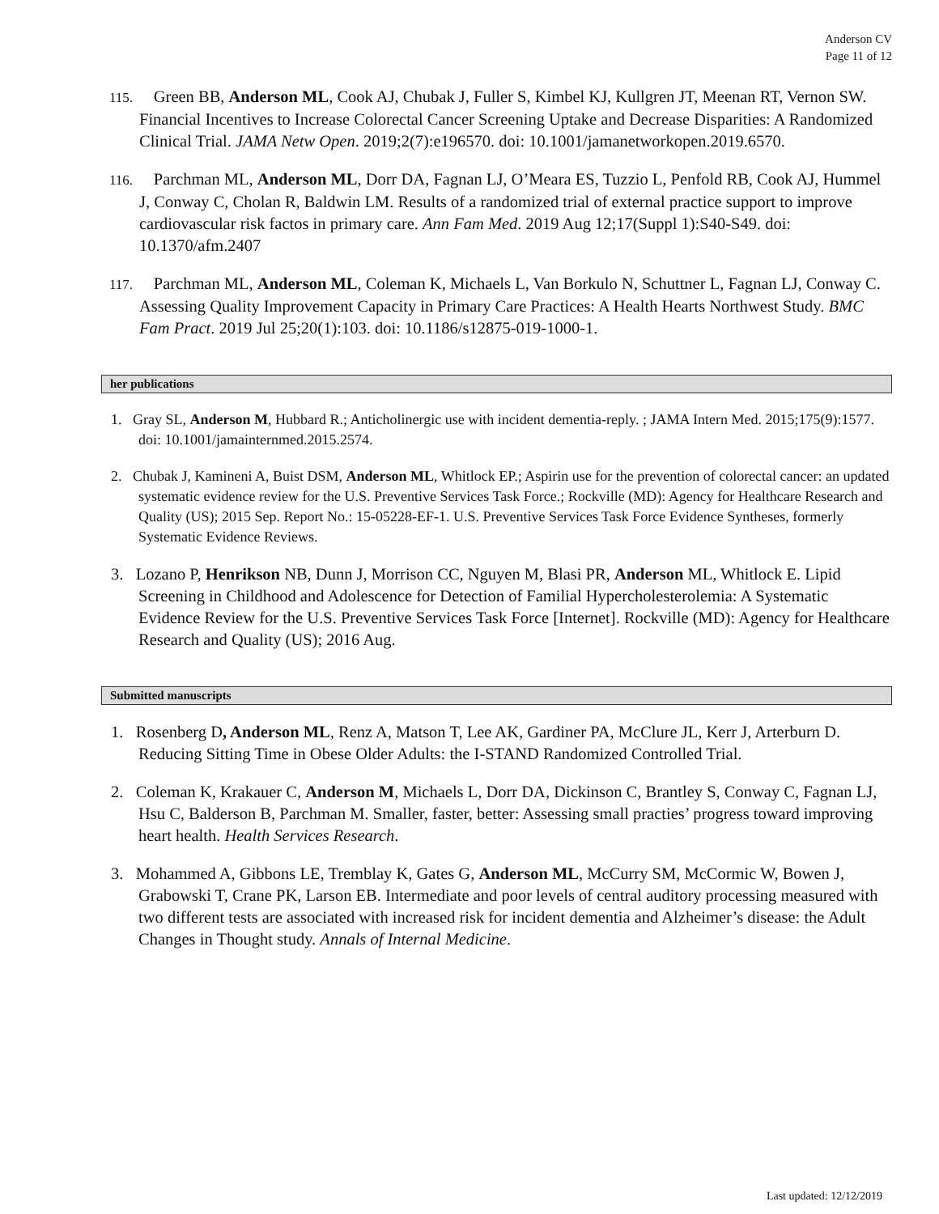Anderson CV
Page 11 of 12
115. Green BB, Anderson ML, Cook AJ, Chubak J, Fuller S, Kimbel KJ, Kullgren JT, Meenan RT, Vernon SW. Financial Incentives to Increase Colorectal Cancer Screening Uptake and Decrease Disparities: A Randomized Clinical Trial. JAMA Netw Open. 2019;2(7):e196570. doi: 10.1001/jamanetworkopen.2019.6570.
116. Parchman ML, Anderson ML, Dorr DA, Fagnan LJ, O’Meara ES, Tuzzio L, Penfold RB, Cook AJ, Hummel J, Conway C, Cholan R, Baldwin LM. Results of a randomized trial of external practice support to improve cardiovascular risk factos in primary care. Ann Fam Med. 2019 Aug 12;17(Suppl 1):S40-S49. doi: 10.1370/afm.2407
117. Parchman ML, Anderson ML, Coleman K, Michaels L, Van Borkulo N, Schuttner L, Fagnan LJ, Conway C. Assessing Quality Improvement Capacity in Primary Care Practices: A Health Hearts Northwest Study. BMC Fam Pract. 2019 Jul 25;20(1):103. doi: 10.1186/s12875-019-1000-1.
her publications
1. Gray SL, Anderson M, Hubbard R.; Anticholinergic use with incident dementia-reply. ; JAMA Intern Med. 2015;175(9):1577. doi: 10.1001/jamainternmed.2015.2574.
2. Chubak J, Kamineni A, Buist DSM, Anderson ML, Whitlock EP.; Aspirin use for the prevention of colorectal cancer: an updated systematic evidence review for the U.S. Preventive Services Task Force.; Rockville (MD): Agency for Healthcare Research and Quality (US); 2015 Sep. Report No.: 15-05228-EF-1. U.S. Preventive Services Task Force Evidence Syntheses, formerly Systematic Evidence Reviews.
3. Lozano P, Henrikson NB, Dunn J, Morrison CC, Nguyen M, Blasi PR, Anderson ML, Whitlock E. Lipid Screening in Childhood and Adolescence for Detection of Familial Hypercholesterolemia: A Systematic Evidence Review for the U.S. Preventive Services Task Force [Internet]. Rockville (MD): Agency for Healthcare Research and Quality (US); 2016 Aug.
Submitted manuscripts
1. Rosenberg D, Anderson ML, Renz A, Matson T, Lee AK, Gardiner PA, McClure JL, Kerr J, Arterburn D. Reducing Sitting Time in Obese Older Adults: the I-STAND Randomized Controlled Trial.
2. Coleman K, Krakauer C, Anderson M, Michaels L, Dorr DA, Dickinson C, Brantley S, Conway C, Fagnan LJ, Hsu C, Balderson B, Parchman M. Smaller, faster, better: Assessing small practies’ progress toward improving heart health. Health Services Research.
3. Mohammed A, Gibbons LE, Tremblay K, Gates G, Anderson ML, McCurry SM, McCormic W, Bowen J, Grabowski T, Crane PK, Larson EB. Intermediate and poor levels of central auditory processing measured with two different tests are associated with increased risk for incident dementia and Alzheimer’s disease: the Adult Changes in Thought study. Annals of Internal Medicine.
Last updated: 12/12/2019